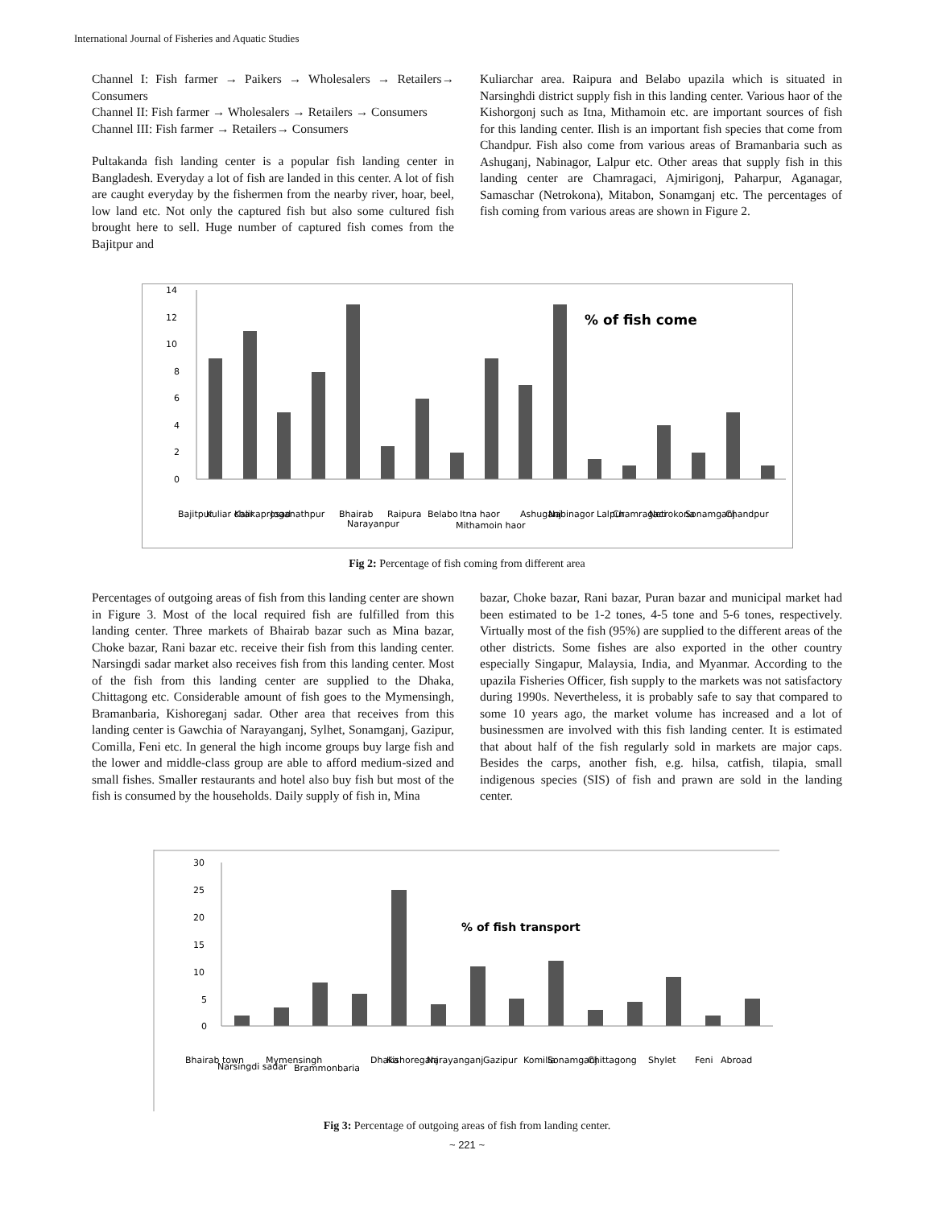International Journal of Fisheries and Aquatic Studies
Channel I: Fish farmer → Paikers → Wholesalers → Retailers→ Consumers
Channel II: Fish farmer → Wholesalers → Retailers → Consumers
Channel III: Fish farmer → Retailers→ Consumers
Pultakanda fish landing center is a popular fish landing center in Bangladesh. Everyday a lot of fish are landed in this center. A lot of fish are caught everyday by the fishermen from the nearby river, hoar, beel, low land etc. Not only the captured fish but also some cultured fish brought here to sell. Huge number of captured fish comes from the Bajitpur and
Kuliarchar area. Raipura and Belabo upazila which is situated in Narsinghdi district supply fish in this landing center. Various haor of the Kishorgonj such as Itna, Mithamoin etc. are important sources of fish for this landing center. Ilish is an important fish species that come from Chandpur. Fish also come from various areas of Bramanbaria such as Ashuganj, Nabinagor, Lalpur etc. Other areas that supply fish in this landing center are Chamragaci, Ajmirigonj, Paharpur, Aganagar, Samaschar (Netrokona), Mitabon, Sonamganj etc. The percentages of fish coming from various areas are shown in Figure 2.
14
12
10
8
6
4
2
0
% of fish come
Bajitpur
Kuliar char
Kalikaprosad
Joganathpur
Bhairab
Narayanpur
Raipura
Belabo
Itna haor
Mithamoin haor
Ashuganj
Nabinagor
Lalpur
Chamragaci
Netrokona
Sonamganj
Chandpur
Fig 2: Percentage of fish coming from different area
Percentages of outgoing areas of fish from this landing center are shown in Figure 3. Most of the local required fish are fulfilled from this landing center. Three markets of Bhairab bazar such as Mina bazar, Choke bazar, Rani bazar etc. receive their fish from this landing center. Narsingdi sadar market also receives fish from this landing center. Most of the fish from this landing center are supplied to the Dhaka, Chittagong etc. Considerable amount of fish goes to the Mymensingh, Bramanbaria, Kishoreganj sadar. Other area that receives from this landing center is Gawchia of Narayanganj, Sylhet, Sonamganj, Gazipur, Comilla, Feni etc. In general the high income groups buy large fish and the lower and middle-class group are able to afford medium-sized and small fishes. Smaller restaurants and hotel also buy fish but most of the fish is consumed by the households. Daily supply of fish in, Mina
bazar, Choke bazar, Rani bazar, Puran bazar and municipal market had been estimated to be 1-2 tones, 4-5 tone and 5-6 tones, respectively. Virtually most of the fish (95%) are supplied to the different areas of the other districts. Some fishes are also exported in the other country especially Singapur, Malaysia, India, and Myanmar. According to the upazila Fisheries Officer, fish supply to the markets was not satisfactory during 1990s. Nevertheless, it is probably safe to say that compared to some 10 years ago, the market volume has increased and a lot of businessmen are involved with this fish landing center. It is estimated that about half of the fish regularly sold in markets are major caps. Besides the carps, another fish, e.g. hilsa, catfish, tilapia, small indigenous species (SIS) of fish and prawn are sold in the landing center.
30
25
20
15
10
5
0
% of fish transport
Bhairab town
Narsingdi sadar
Mymensingh
Brammonbaria
Dhaka
Kishoreganj
Narayanganj
Gazipur
Komilla
Sonamganj
Chittagong
Shylet
Feni
Abroad
Fig 3: Percentage of outgoing areas of fish from landing center.
~ 221 ~